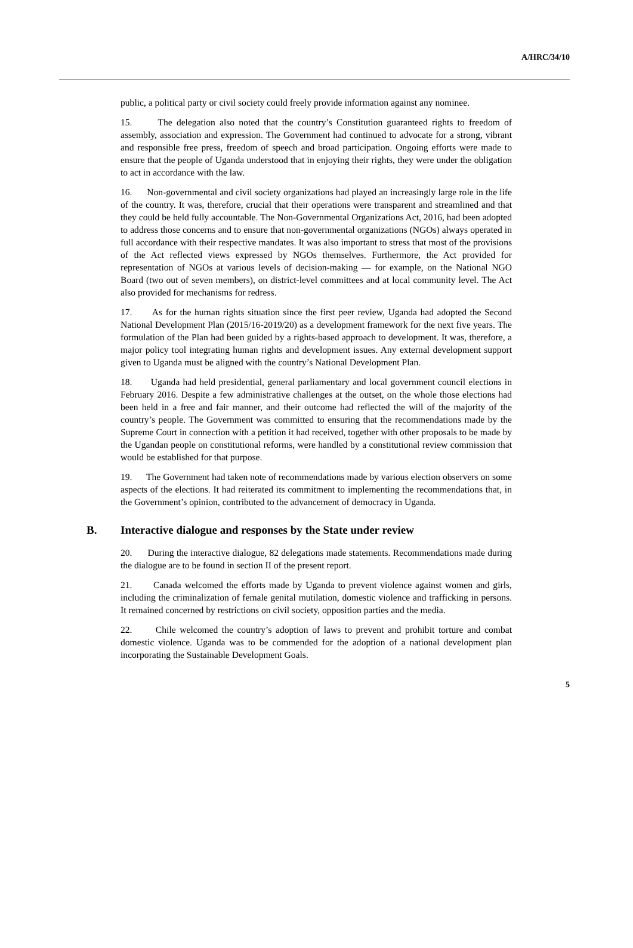A/HRC/34/10
public, a political party or civil society could freely provide information against any nominee.
15. The delegation also noted that the country’s Constitution guaranteed rights to freedom of assembly, association and expression. The Government had continued to advocate for a strong, vibrant and responsible free press, freedom of speech and broad participation. Ongoing efforts were made to ensure that the people of Uganda understood that in enjoying their rights, they were under the obligation to act in accordance with the law.
16. Non-governmental and civil society organizations had played an increasingly large role in the life of the country. It was, therefore, crucial that their operations were transparent and streamlined and that they could be held fully accountable. The Non-Governmental Organizations Act, 2016, had been adopted to address those concerns and to ensure that non-governmental organizations (NGOs) always operated in full accordance with their respective mandates. It was also important to stress that most of the provisions of the Act reflected views expressed by NGOs themselves. Furthermore, the Act provided for representation of NGOs at various levels of decision-making — for example, on the National NGO Board (two out of seven members), on district-level committees and at local community level. The Act also provided for mechanisms for redress.
17. As for the human rights situation since the first peer review, Uganda had adopted the Second National Development Plan (2015/16-2019/20) as a development framework for the next five years. The formulation of the Plan had been guided by a rights-based approach to development. It was, therefore, a major policy tool integrating human rights and development issues. Any external development support given to Uganda must be aligned with the country’s National Development Plan.
18. Uganda had held presidential, general parliamentary and local government council elections in February 2016. Despite a few administrative challenges at the outset, on the whole those elections had been held in a free and fair manner, and their outcome had reflected the will of the majority of the country’s people. The Government was committed to ensuring that the recommendations made by the Supreme Court in connection with a petition it had received, together with other proposals to be made by the Ugandan people on constitutional reforms, were handled by a constitutional review commission that would be established for that purpose.
19. The Government had taken note of recommendations made by various election observers on some aspects of the elections. It had reiterated its commitment to implementing the recommendations that, in the Government’s opinion, contributed to the advancement of democracy in Uganda.
B. Interactive dialogue and responses by the State under review
20. During the interactive dialogue, 82 delegations made statements. Recommendations made during the dialogue are to be found in section II of the present report.
21. Canada welcomed the efforts made by Uganda to prevent violence against women and girls, including the criminalization of female genital mutilation, domestic violence and trafficking in persons. It remained concerned by restrictions on civil society, opposition parties and the media.
22. Chile welcomed the country’s adoption of laws to prevent and prohibit torture and combat domestic violence. Uganda was to be commended for the adoption of a national development plan incorporating the Sustainable Development Goals.
5